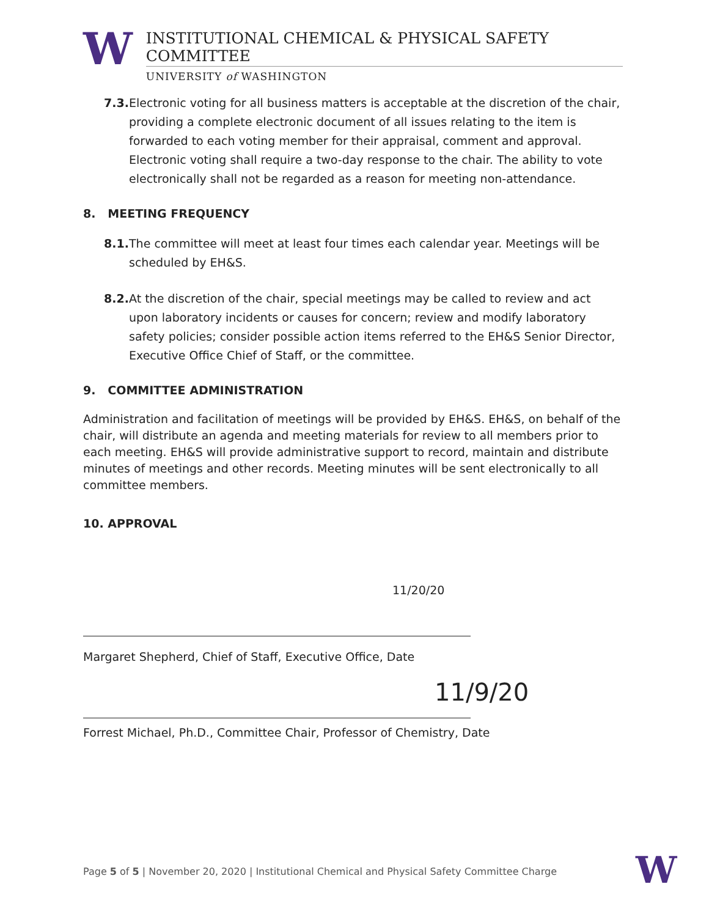W
INSTITUTIONAL CHEMICAL & PHYSICAL SAFETY COMMITTEE
UNIVERSITY of WASHINGTON
7.3.
Electronic voting for all business matters is acceptable at the discretion of the chair, providing a complete electronic document of all issues relating to the item is forwarded to each voting member for their appraisal, comment and approval. Electronic voting shall require a two-day response to the chair. The ability to vote electronically shall not be regarded as a reason for meeting non-attendance.
8. MEETING FREQUENCY
8.1.
The committee will meet at least four times each calendar year. Meetings will be scheduled by EH&S.
8.2.
At the discretion of the chair, special meetings may be called to review and act upon laboratory incidents or causes for concern; review and modify laboratory safety policies; consider possible action items referred to the EH&S Senior Director, Executive Office Chief of Staff, or the committee.
9. COMMITTEE ADMINISTRATION
Administration and facilitation of meetings will be provided by EH&S. EH&S, on behalf of the chair, will distribute an agenda and meeting materials for review to all members prior to each meeting. EH&S will provide administrative support to record, maintain and distribute minutes of meetings and other records. Meeting minutes will be sent electronically to all committee members.
10. APPROVAL
11/20/20
Margaret Shepherd, Chief of Staff, Executive Office, Date
11/9/20
Forrest Michael, Ph.D., Committee Chair, Professor of Chemistry, Date
Page 5 of 5 | November 20, 2020 | Institutional Chemical and Physical Safety Committee Charge
W